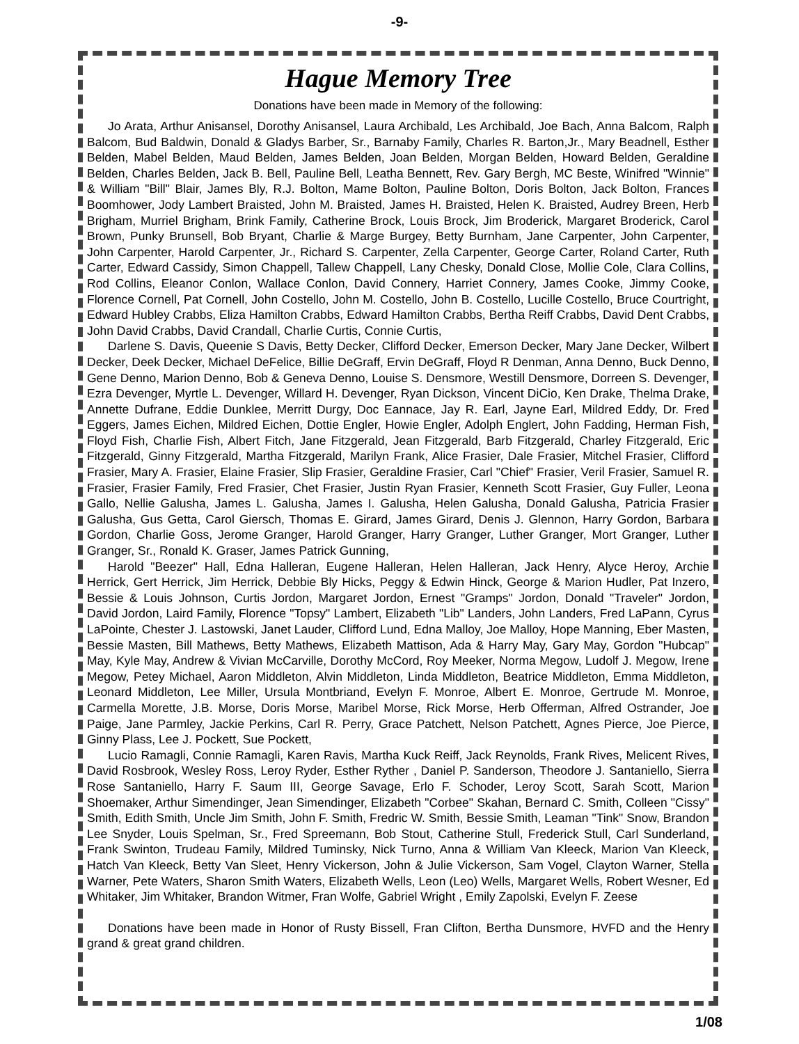-9-
Hague Memory Tree
Donations have been made in Memory of the following:
Jo Arata, Arthur Anisansel, Dorothy Anisansel, Laura Archibald, Les Archibald, Joe Bach, Anna Balcom, Ralph Balcom, Bud Baldwin, Donald & Gladys Barber, Sr., Barnaby Family, Charles R. Barton,Jr., Mary Beadnell, Esther Belden, Mabel Belden, Maud Belden, James Belden, Joan Belden, Morgan Belden, Howard Belden, Geraldine Belden, Charles Belden, Jack B. Bell, Pauline Bell, Leatha Bennett, Rev. Gary Bergh, MC Beste, Winifred "Winnie" & William "Bill" Blair, James Bly, R.J. Bolton, Mame Bolton, Pauline Bolton, Doris Bolton, Jack Bolton, Frances Boomhower, Jody Lambert Braisted, John M. Braisted, James H. Braisted, Helen K. Braisted, Audrey Breen, Herb Brigham, Murriel Brigham, Brink Family, Catherine Brock, Louis Brock, Jim Broderick, Margaret Broderick, Carol Brown, Punky Brunsell, Bob Bryant, Charlie & Marge Burgey, Betty Burnham, Jane Carpenter, John Carpenter, John Carpenter, Harold Carpenter, Jr., Richard S. Carpenter, Zella Carpenter, George Carter, Roland Carter, Ruth Carter, Edward Cassidy, Simon Chappell, Tallew Chappell, Lany Chesky, Donald Close, Mollie Cole, Clara Collins, Rod Collins, Eleanor Conlon, Wallace Conlon, David Connery, Harriet Connery, James Cooke, Jimmy Cooke, Florence Cornell, Pat Cornell, John Costello, John M. Costello, John B. Costello, Lucille Costello, Bruce Courtright, Edward Hubley Crabbs, Eliza Hamilton Crabbs, Edward Hamilton Crabbs, Bertha Reiff Crabbs, David Dent Crabbs, John David Crabbs, David Crandall, Charlie Curtis, Connie Curtis,
Darlene S. Davis, Queenie S Davis, Betty Decker, Clifford Decker, Emerson Decker, Mary Jane Decker, Wilbert Decker, Deek Decker, Michael DeFelice, Billie DeGraff, Ervin DeGraff, Floyd R Denman, Anna Denno, Buck Denno, Gene Denno, Marion Denno, Bob & Geneva Denno, Louise S. Densmore, Westill Densmore, Dorreen S. Devenger, Ezra Devenger, Myrtle L. Devenger, Willard H. Devenger, Ryan Dickson, Vincent DiCio, Ken Drake, Thelma Drake, Annette Dufrane, Eddie Dunklee, Merritt Durgy, Doc Eannace, Jay R. Earl, Jayne Earl, Mildred Eddy, Dr. Fred Eggers, James Eichen, Mildred Eichen, Dottie Engler, Howie Engler, Adolph Englert, John Fadding, Herman Fish, Floyd Fish, Charlie Fish, Albert Fitch, Jane Fitzgerald, Jean Fitzgerald, Barb Fitzgerald, Charley Fitzgerald, Eric Fitzgerald, Ginny Fitzgerald, Martha Fitzgerald, Marilyn Frank, Alice Frasier, Dale Frasier, Mitchel Frasier, Clifford Frasier, Mary A. Frasier, Elaine Frasier, Slip Frasier, Geraldine Frasier, Carl "Chief" Frasier, Veril Frasier, Samuel R. Frasier, Frasier Family, Fred Frasier, Chet Frasier, Justin Ryan Frasier, Kenneth Scott Frasier, Guy Fuller, Leona Gallo, Nellie Galusha, James L. Galusha, James I. Galusha, Helen Galusha, Donald Galusha, Patricia Frasier Galusha, Gus Getta, Carol Giersch, Thomas E. Girard, James Girard, Denis J. Glennon, Harry Gordon, Barbara Gordon, Charlie Goss, Jerome Granger, Harold Granger, Harry Granger, Luther Granger, Mort Granger, Luther Granger, Sr., Ronald K. Graser, James Patrick Gunning,
Harold "Beezer" Hall, Edna Halleran, Eugene Halleran, Helen Halleran, Jack Henry, Alyce Heroy, Archie Herrick, Gert Herrick, Jim Herrick, Debbie Bly Hicks, Peggy & Edwin Hinck, George & Marion Hudler, Pat Inzero, Bessie & Louis Johnson, Curtis Jordon, Margaret Jordon, Ernest "Gramps" Jordon, Donald "Traveler" Jordon, David Jordon, Laird Family, Florence "Topsy" Lambert, Elizabeth "Lib" Landers, John Landers, Fred LaPann, Cyrus LaPointe, Chester J. Lastowski, Janet Lauder, Clifford Lund, Edna Malloy, Joe Malloy, Hope Manning, Eber Masten, Bessie Masten, Bill Mathews, Betty Mathews, Elizabeth Mattison, Ada & Harry May, Gary May, Gordon "Hubcap" May, Kyle May, Andrew & Vivian McCarville, Dorothy McCord, Roy Meeker, Norma Megow, Ludolf J. Megow, Irene Megow, Petey Michael, Aaron Middleton, Alvin Middleton, Linda Middleton, Beatrice Middleton, Emma Middleton, Leonard Middleton, Lee Miller, Ursula Montbriand, Evelyn F. Monroe, Albert E. Monroe, Gertrude M. Monroe, Carmella Morette, J.B. Morse, Doris Morse, Maribel Morse, Rick Morse, Herb Offerman, Alfred Ostrander, Joe Paige, Jane Parmley, Jackie Perkins, Carl R. Perry, Grace Patchett, Nelson Patchett, Agnes Pierce, Joe Pierce, Ginny Plass, Lee J. Pockett, Sue Pockett,
Lucio Ramagli, Connie Ramagli, Karen Ravis, Martha Kuck Reiff, Jack Reynolds, Frank Rives, Melicent Rives, David Rosbrook, Wesley Ross, Leroy Ryder, Esther Ryther , Daniel P. Sanderson, Theodore J. Santaniello, Sierra Rose Santaniello, Harry F. Saum III, George Savage, Erlo F. Schoder, Leroy Scott, Sarah Scott, Marion Shoemaker, Arthur Simendinger, Jean Simendinger, Elizabeth "Corbee" Skahan, Bernard C. Smith, Colleen "Cissy" Smith, Edith Smith, Uncle Jim Smith, John F. Smith, Fredric W. Smith, Bessie Smith, Leaman "Tink" Snow, Brandon Lee Snyder, Louis Spelman, Sr., Fred Spreemann, Bob Stout, Catherine Stull, Frederick Stull, Carl Sunderland, Frank Swinton, Trudeau Family, Mildred Tuminsky, Nick Turno, Anna & William Van Kleeck, Marion Van Kleeck, Hatch Van Kleeck, Betty Van Sleet, Henry Vickerson, John & Julie Vickerson, Sam Vogel, Clayton Warner, Stella Warner, Pete Waters, Sharon Smith Waters, Elizabeth Wells, Leon (Leo) Wells, Margaret Wells, Robert Wesner, Ed Whitaker, Jim Whitaker, Brandon Witmer, Fran Wolfe, Gabriel Wright , Emily Zapolski, Evelyn F. Zeese
Donations have been made in Honor of Rusty Bissell, Fran Clifton, Bertha Dunsmore, HVFD and the Henry grand & great grand children.
1/08